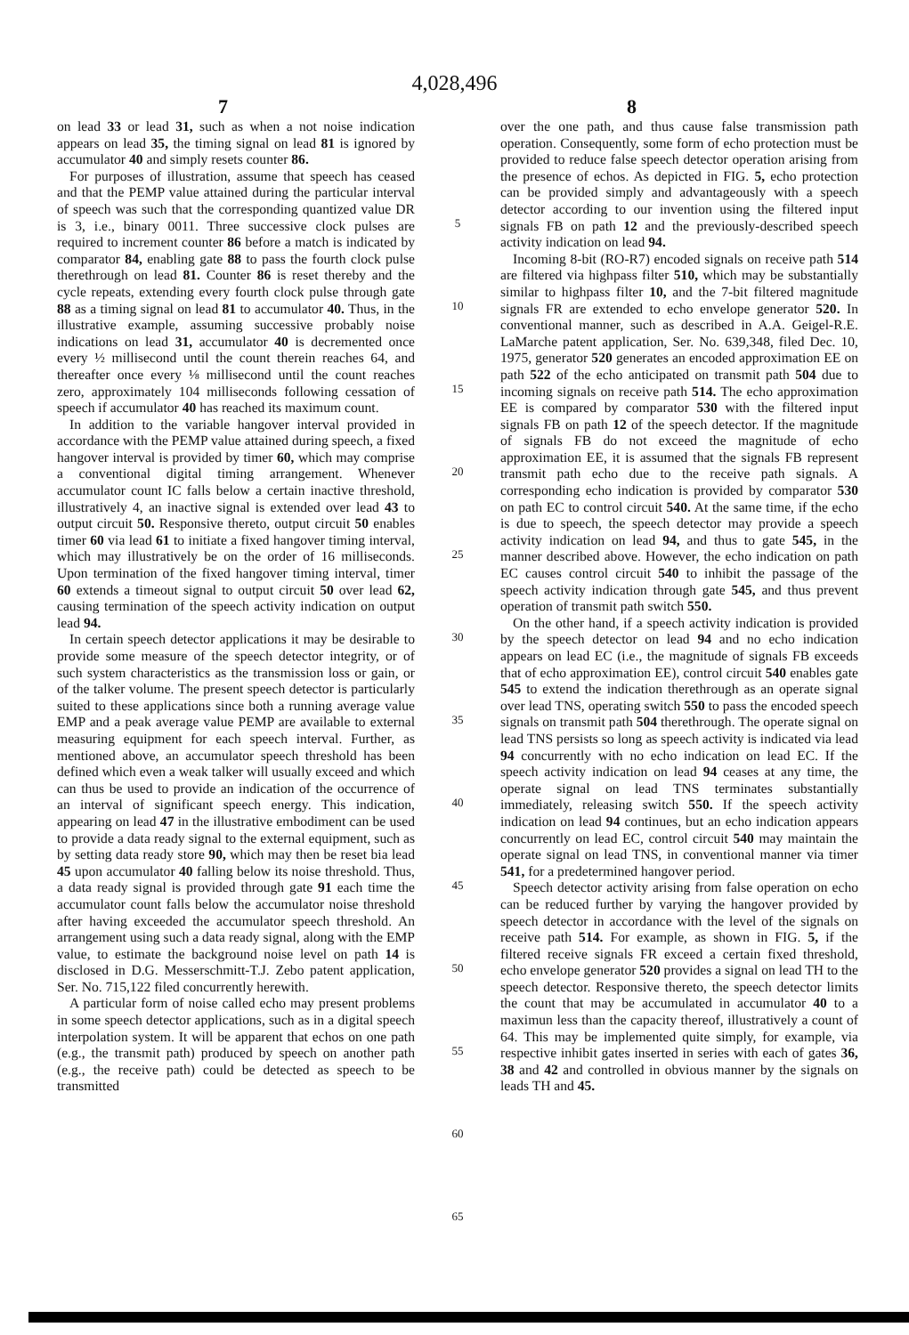4,028,496
7 8
on lead 33 or lead 31, such as when a not noise indication appears on lead 35, the timing signal on lead 81 is ignored by accumulator 40 and simply resets counter 86.
For purposes of illustration, assume that speech has ceased and that the PEMP value attained during the particular interval of speech was such that the corresponding quantized value DR is 3, i.e., binary 0011. Three successive clock pulses are required to increment counter 86 before a match is indicated by comparator 84, enabling gate 88 to pass the fourth clock pulse therethrough on lead 81. Counter 86 is reset thereby and the cycle repeats, extending every fourth clock pulse through gate 88 as a timing signal on lead 81 to accumulator 40. Thus, in the illustrative example, assuming successive probably noise indications on lead 31, accumulator 40 is decremented once every ½ millisecond until the count therein reaches 64, and thereafter once every ⅛ millisecond until the count reaches zero, approximately 104 milliseconds following cessation of speech if accumulator 40 has reached its maximum count.
In addition to the variable hangover interval provided in accordance with the PEMP value attained during speech, a fixed hangover interval is provided by timer 60, which may comprise a conventional digital timing arrangement. Whenever accumulator count IC falls below a certain inactive threshold, illustratively 4, an inactive signal is extended over lead 43 to output circuit 50. Responsive thereto, output circuit 50 enables timer 60 via lead 61 to initiate a fixed hangover timing interval, which may illustratively be on the order of 16 milliseconds. Upon termination of the fixed hangover timing interval, timer 60 extends a timeout signal to output circuit 50 over lead 62, causing termination of the speech activity indication on output lead 94.
In certain speech detector applications it may be desirable to provide some measure of the speech detector integrity, or of such system characteristics as the transmission loss or gain, or of the talker volume. The present speech detector is particularly suited to these applications since both a running average value EMP and a peak average value PEMP are available to external measuring equipment for each speech interval. Further, as mentioned above, an accumulator speech threshold has been defined which even a weak talker will usually exceed and which can thus be used to provide an indication of the occurrence of an interval of significant speech energy. This indication, appearing on lead 47 in the illustrative embodiment can be used to provide a data ready signal to the external equipment, such as by setting data ready store 90, which may then be reset bia lead 45 upon accumulator 40 falling below its noise threshold. Thus, a data ready signal is provided through gate 91 each time the accumulator count falls below the accumulator noise threshold after having exceeded the accumulator speech threshold. An arrangement using such a data ready signal, along with the EMP value, to estimate the background noise level on path 14 is disclosed in D.G. Messerschmitt-T.J. Zebo patent application, Ser. No. 715,122 filed concurrently herewith.
A particular form of noise called echo may present problems in some speech detector applications, such as in a digital speech interpolation system. It will be apparent that echos on one path (e.g., the transmit path) produced by speech on another path (e.g., the receive path) could be detected as speech to be transmitted
5
10
15
20
25
30
35
40
45
50
55
60
65
over the one path, and thus cause false transmission path operation. Consequently, some form of echo protection must be provided to reduce false speech detector operation arising from the presence of echos. As depicted in FIG. 5, echo protection can be provided simply and advantageously with a speech detector according to our invention using the filtered input signals FB on path 12 and the previously-described speech activity indication on lead 94.
Incoming 8-bit (RO-R7) encoded signals on receive path 514 are filtered via highpass filter 510, which may be substantially similar to highpass filter 10, and the 7-bit filtered magnitude signals FR are extended to echo envelope generator 520. In conventional manner, such as described in A.A. Geigel-R.E. LaMarche patent application, Ser. No. 639,348, filed Dec. 10, 1975, generator 520 generates an encoded approximation EE on path 522 of the echo anticipated on transmit path 504 due to incoming signals on receive path 514. The echo approximation EE is compared by comparator 530 with the filtered input signals FB on path 12 of the speech detector. If the magnitude of signals FB do not exceed the magnitude of echo approximation EE, it is assumed that the signals FB represent transmit path echo due to the receive path signals. A corresponding echo indication is provided by comparator 530 on path EC to control circuit 540. At the same time, if the echo is due to speech, the speech detector may provide a speech activity indication on lead 94, and thus to gate 545, in the manner described above. However, the echo indication on path EC causes control circuit 540 to inhibit the passage of the speech activity indication through gate 545, and thus prevent operation of transmit path switch 550.
On the other hand, if a speech activity indication is provided by the speech detector on lead 94 and no echo indication appears on lead EC (i.e., the magnitude of signals FB exceeds that of echo approximation EE), control circuit 540 enables gate 545 to extend the indication therethrough as an operate signal over lead TNS, operating switch 550 to pass the encoded speech signals on transmit path 504 therethrough. The operate signal on lead TNS persists so long as speech activity is indicated via lead 94 concurrently with no echo indication on lead EC. If the speech activity indication on lead 94 ceases at any time, the operate signal on lead TNS terminates substantially immediately, releasing switch 550. If the speech activity indication on lead 94 continues, but an echo indication appears concurrently on lead EC, control circuit 540 may maintain the operate signal on lead TNS, in conventional manner via timer 541, for a predetermined hangover period.
Speech detector activity arising from false operation on echo can be reduced further by varying the hangover provided by speech detector in accordance with the level of the signals on receive path 514. For example, as shown in FIG. 5, if the filtered receive signals FR exceed a certain fixed threshold, echo envelope generator 520 provides a signal on lead TH to the speech detector. Responsive thereto, the speech detector limits the count that may be accumulated in accumulator 40 to a maximun less than the capacity thereof, illustratively a count of 64. This may be implemented quite simply, for example, via respective inhibit gates inserted in series with each of gates 36, 38 and 42 and controlled in obvious manner by the signals on leads TH and 45.